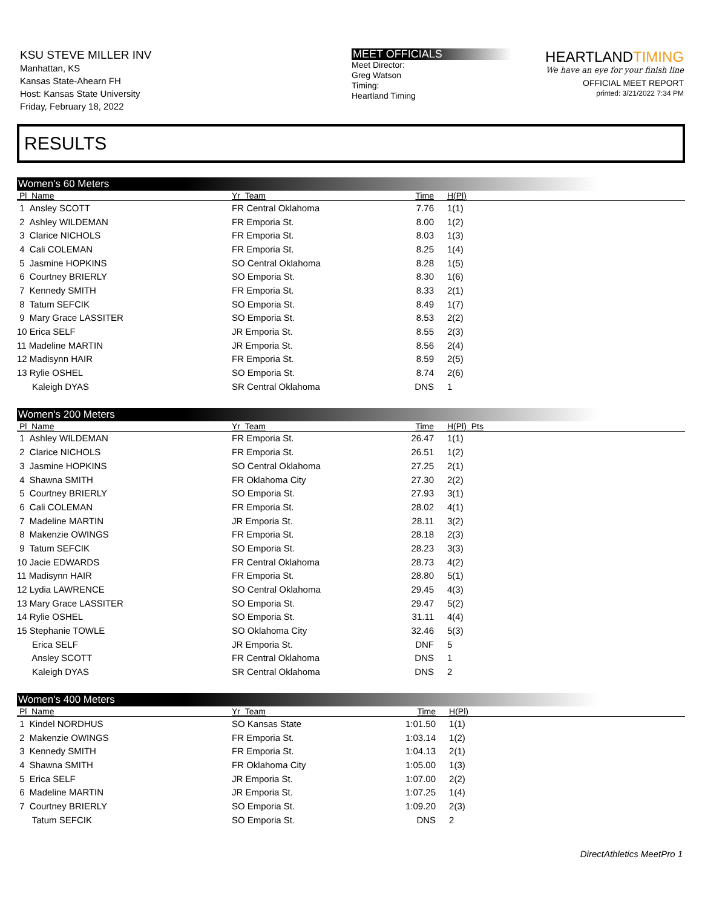KSU STEVE MILLER INV
Manhattan, KS
Kansas State-Ahearn FH
Host: Kansas State University
Friday, February 18, 2022
MEET OFFICIALS
Meet Director:
Greg Watson
Timing:
Heartland Timing
HEARTLANDTIMING
We have an eye for your finish line
OFFICIAL MEET REPORT
printed: 3/21/2022 7:34 PM
RESULTS
Women's 60 Meters
| Pl Name | Yr Team | Time | H(Pl) |
| --- | --- | --- | --- |
| 1 Ansley SCOTT | FR Central Oklahoma | 7.76 | 1(1) |
| 2 Ashley WILDEMAN | FR Emporia St. | 8.00 | 1(2) |
| 3 Clarice NICHOLS | FR Emporia St. | 8.03 | 1(3) |
| 4 Cali COLEMAN | FR Emporia St. | 8.25 | 1(4) |
| 5 Jasmine HOPKINS | SO Central Oklahoma | 8.28 | 1(5) |
| 6 Courtney BRIERLY | SO Emporia St. | 8.30 | 1(6) |
| 7 Kennedy SMITH | FR Emporia St. | 8.33 | 2(1) |
| 8 Tatum SEFCIK | SO Emporia St. | 8.49 | 1(7) |
| 9 Mary Grace LASSITER | SO Emporia St. | 8.53 | 2(2) |
| 10 Erica SELF | JR Emporia St. | 8.55 | 2(3) |
| 11 Madeline MARTIN | JR Emporia St. | 8.56 | 2(4) |
| 12 Madisynn HAIR | FR Emporia St. | 8.59 | 2(5) |
| 13 Rylie OSHEL | SO Emporia St. | 8.74 | 2(6) |
| Kaleigh DYAS | SR Central Oklahoma | DNS | 1 |
Women's 200 Meters
| Pl Name | Yr Team | Time | H(Pl) Pts |
| --- | --- | --- | --- |
| 1 Ashley WILDEMAN | FR Emporia St. | 26.47 | 1(1) |
| 2 Clarice NICHOLS | FR Emporia St. | 26.51 | 1(2) |
| 3 Jasmine HOPKINS | SO Central Oklahoma | 27.25 | 2(1) |
| 4 Shawna SMITH | FR Oklahoma City | 27.30 | 2(2) |
| 5 Courtney BRIERLY | SO Emporia St. | 27.93 | 3(1) |
| 6 Cali COLEMAN | FR Emporia St. | 28.02 | 4(1) |
| 7 Madeline MARTIN | JR Emporia St. | 28.11 | 3(2) |
| 8 Makenzie OWINGS | FR Emporia St. | 28.18 | 2(3) |
| 9 Tatum SEFCIK | SO Emporia St. | 28.23 | 3(3) |
| 10 Jacie EDWARDS | FR Central Oklahoma | 28.73 | 4(2) |
| 11 Madisynn HAIR | FR Emporia St. | 28.80 | 5(1) |
| 12 Lydia LAWRENCE | SO Central Oklahoma | 29.45 | 4(3) |
| 13 Mary Grace LASSITER | SO Emporia St. | 29.47 | 5(2) |
| 14 Rylie OSHEL | SO Emporia St. | 31.11 | 4(4) |
| 15 Stephanie TOWLE | SO Oklahoma City | 32.46 | 5(3) |
| Erica SELF | JR Emporia St. | DNF | 5 |
| Ansley SCOTT | FR Central Oklahoma | DNS | 1 |
| Kaleigh DYAS | SR Central Oklahoma | DNS | 2 |
Women's 400 Meters
| Pl Name | Yr Team | Time | H(Pl) |
| --- | --- | --- | --- |
| 1 Kindel NORDHUS | SO Kansas State | 1:01.50 | 1(1) |
| 2 Makenzie OWINGS | FR Emporia St. | 1:03.14 | 1(2) |
| 3 Kennedy SMITH | FR Emporia St. | 1:04.13 | 2(1) |
| 4 Shawna SMITH | FR Oklahoma City | 1:05.00 | 1(3) |
| 5 Erica SELF | JR Emporia St. | 1:07.00 | 2(2) |
| 6 Madeline MARTIN | JR Emporia St. | 1:07.25 | 1(4) |
| 7 Courtney BRIERLY | SO Emporia St. | 1:09.20 | 2(3) |
| Tatum SEFCIK | SO Emporia St. | DNS | 2 |
DirectAthletics MeetPro 1